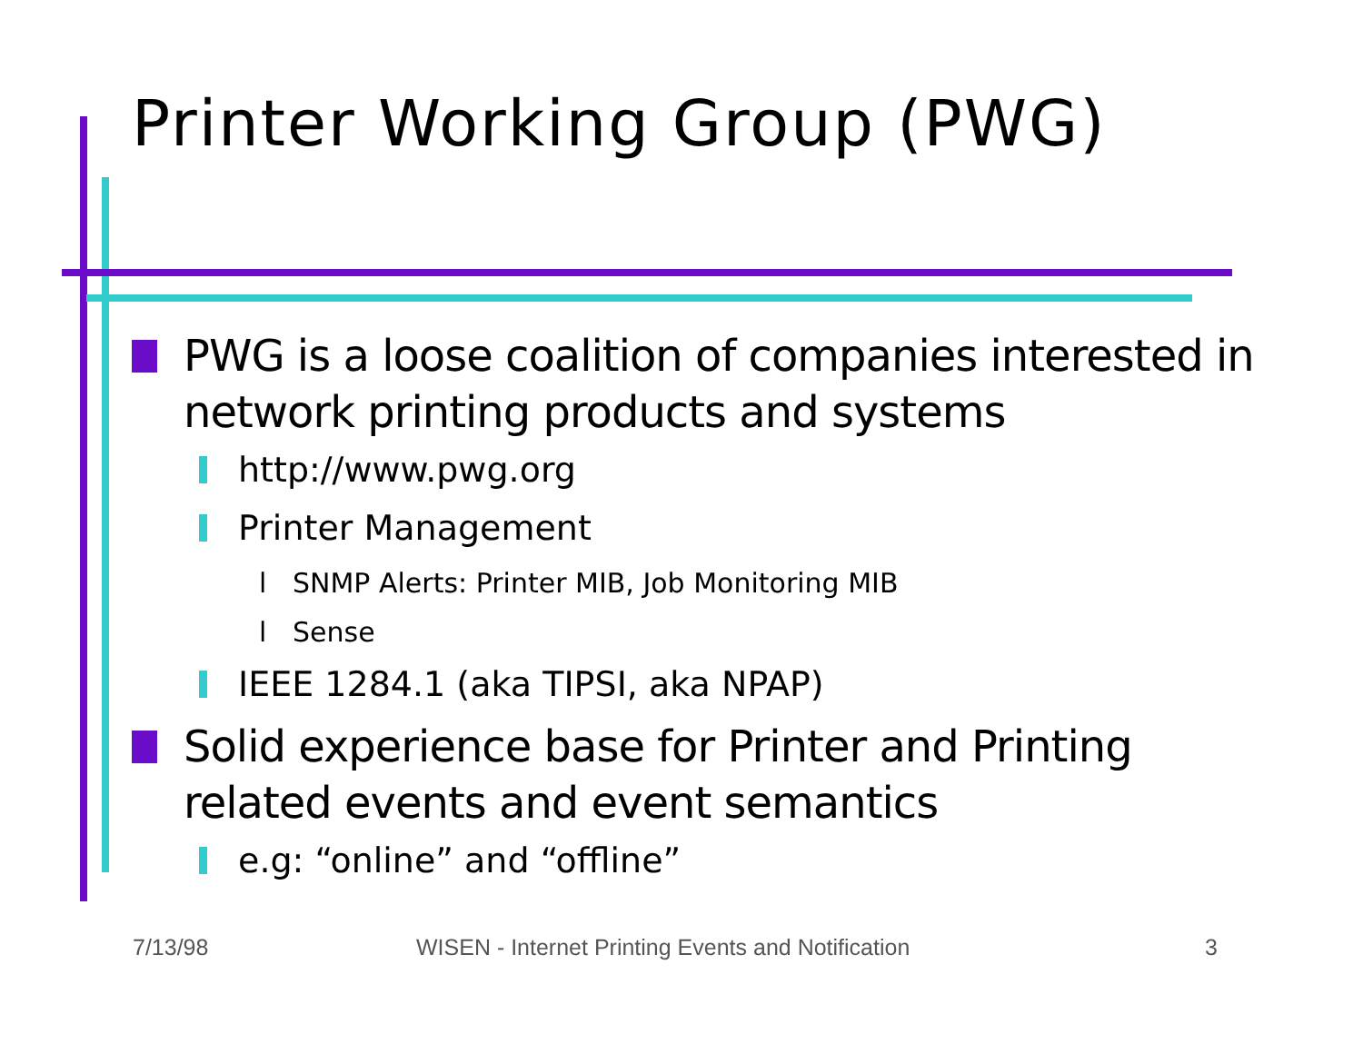Printer Working Group (PWG)
PWG is a loose coalition of companies interested in network printing products and systems
http://www.pwg.org
Printer Management
l SNMP Alerts: Printer MIB, Job Monitoring MIB
l Sense
IEEE 1284.1 (aka TIPSI, aka NPAP)
Solid experience base for Printer and Printing related events and event semantics
e.g: “online” and “offline”
7/13/98
WISEN - Internet Printing Events and Notification
3